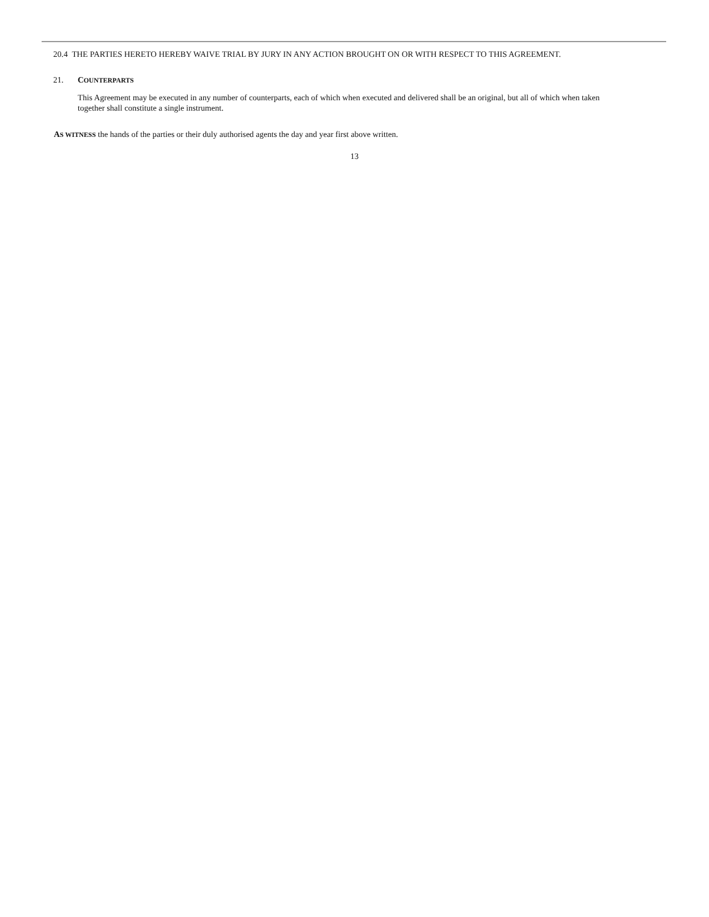20.4 THE PARTIES HERETO HEREBY WAIVE TRIAL BY JURY IN ANY ACTION BROUGHT ON OR WITH RESPECT TO THIS AGREEMENT.
21. COUNTERPARTS
This Agreement may be executed in any number of counterparts, each of which when executed and delivered shall be an original, but all of which when taken together shall constitute a single instrument.
AS WITNESS the hands of the parties or their duly authorised agents the day and year first above written.
13